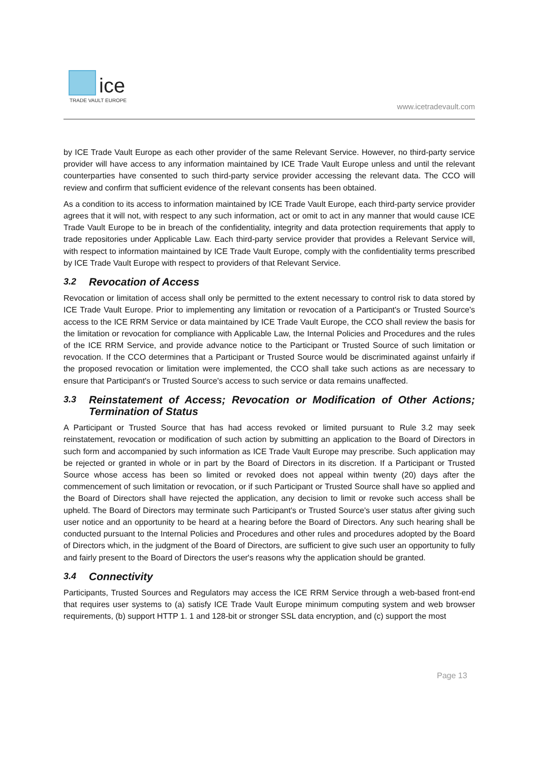ice
TRADE VAULT EUROPE
www.icetradevault.com
by ICE Trade Vault Europe as each other provider of the same Relevant Service. However, no third-party service provider will have access to any information maintained by ICE Trade Vault Europe unless and until the relevant counterparties have consented to such third-party service provider accessing the relevant data. The CCO will review and confirm that sufficient evidence of the relevant consents has been obtained.
As a condition to its access to information maintained by ICE Trade Vault Europe, each third-party service provider agrees that it will not, with respect to any such information, act or omit to act in any manner that would cause ICE Trade Vault Europe to be in breach of the confidentiality, integrity and data protection requirements that apply to trade repositories under Applicable Law. Each third-party service provider that provides a Relevant Service will, with respect to information maintained by ICE Trade Vault Europe, comply with the confidentiality terms prescribed by ICE Trade Vault Europe with respect to providers of that Relevant Service.
3.2 Revocation of Access
Revocation or limitation of access shall only be permitted to the extent necessary to control risk to data stored by ICE Trade Vault Europe. Prior to implementing any limitation or revocation of a Participant's or Trusted Source's access to the ICE RRM Service or data maintained by ICE Trade Vault Europe, the CCO shall review the basis for the limitation or revocation for compliance with Applicable Law, the Internal Policies and Procedures and the rules of the ICE RRM Service, and provide advance notice to the Participant or Trusted Source of such limitation or revocation. If the CCO determines that a Participant or Trusted Source would be discriminated against unfairly if the proposed revocation or limitation were implemented, the CCO shall take such actions as are necessary to ensure that Participant's or Trusted Source's access to such service or data remains unaffected.
3.3 Reinstatement of Access; Revocation or Modification of Other Actions; Termination of Status
A Participant or Trusted Source that has had access revoked or limited pursuant to Rule 3.2 may seek reinstatement, revocation or modification of such action by submitting an application to the Board of Directors in such form and accompanied by such information as ICE Trade Vault Europe may prescribe. Such application may be rejected or granted in whole or in part by the Board of Directors in its discretion. If a Participant or Trusted Source whose access has been so limited or revoked does not appeal within twenty (20) days after the commencement of such limitation or revocation, or if such Participant or Trusted Source shall have so applied and the Board of Directors shall have rejected the application, any decision to limit or revoke such access shall be upheld. The Board of Directors may terminate such Participant's or Trusted Source's user status after giving such user notice and an opportunity to be heard at a hearing before the Board of Directors. Any such hearing shall be conducted pursuant to the Internal Policies and Procedures and other rules and procedures adopted by the Board of Directors which, in the judgment of the Board of Directors, are sufficient to give such user an opportunity to fully and fairly present to the Board of Directors the user's reasons why the application should be granted.
3.4 Connectivity
Participants, Trusted Sources and Regulators may access the ICE RRM Service through a web-based front-end that requires user systems to (a) satisfy ICE Trade Vault Europe minimum computing system and web browser requirements, (b) support HTTP 1. 1 and 128-bit or stronger SSL data encryption, and (c) support the most
Page 13